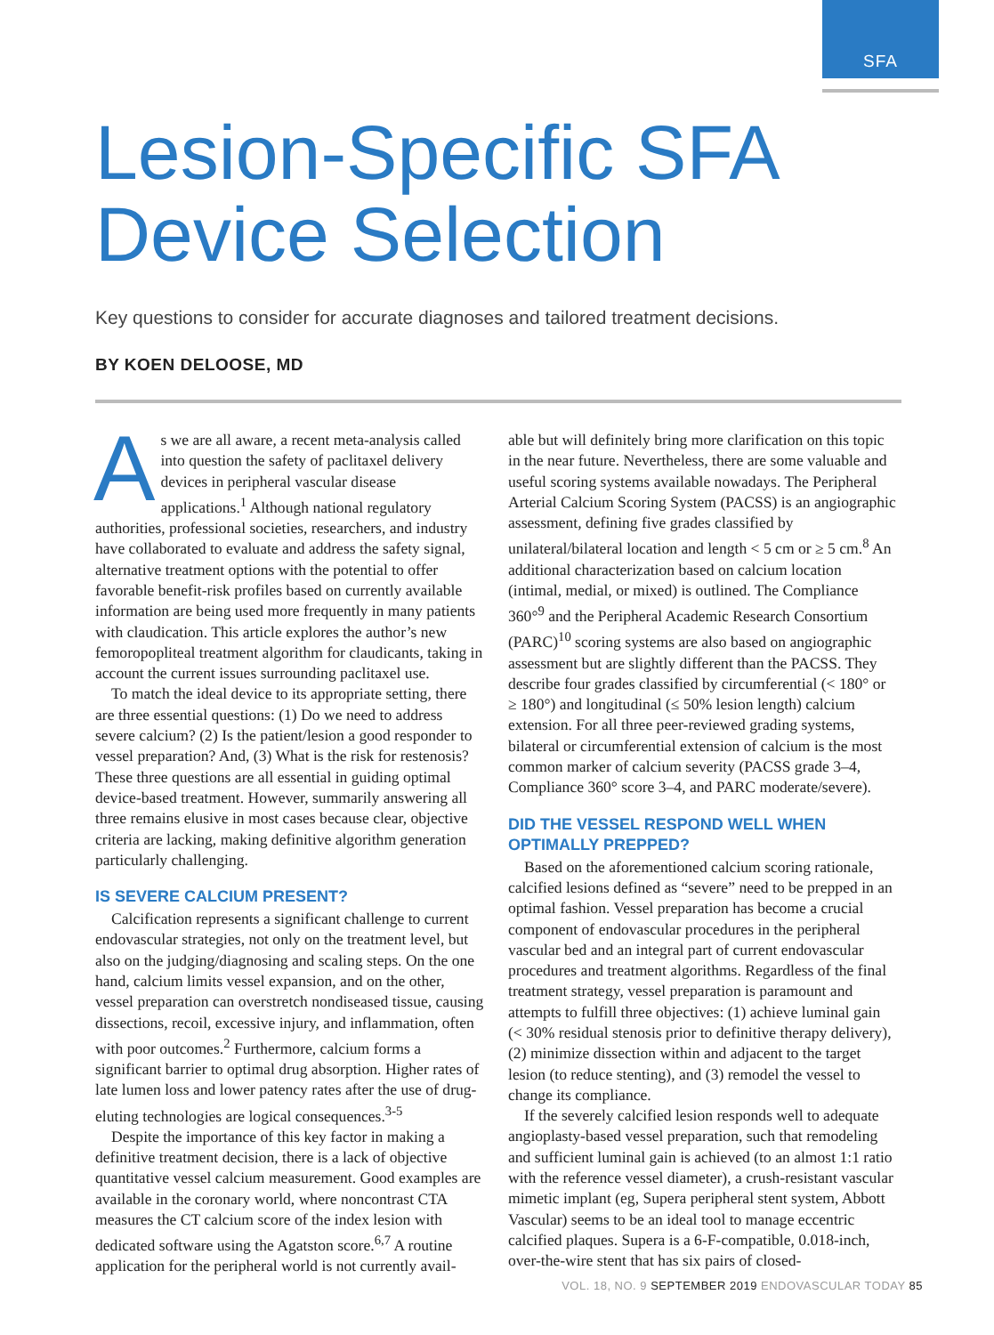SFA
Lesion-Specific SFA
Device Selection
Key questions to consider for accurate diagnoses and tailored treatment decisions.
BY KOEN DELOOSE, MD
As we are all aware, a recent meta-analysis called into question the safety of paclitaxel delivery devices in peripheral vascular disease applications.<sup>1</sup> Although national regulatory authorities, professional societies, researchers, and industry have collaborated to evaluate and address the safety signal, alternative treatment options with the potential to offer favorable benefit-risk profiles based on currently available information are being used more frequently in many patients with claudication. This article explores the author’s new femoropopliteal treatment algorithm for claudicants, taking in account the current issues surrounding paclitaxel use.
To match the ideal device to its appropriate setting, there are three essential questions: (1) Do we need to address severe calcium? (2) Is the patient/lesion a good responder to vessel preparation? And, (3) What is the risk for restenosis? These three questions are all essential in guiding optimal device-based treatment. However, summarily answering all three remains elusive in most cases because clear, objective criteria are lacking, making definitive algorithm generation particularly challenging.
IS SEVERE CALCIUM PRESENT?
Calcification represents a significant challenge to current endovascular strategies, not only on the treatment level, but also on the judging/diagnosing and scaling steps. On the one hand, calcium limits vessel expansion, and on the other, vessel preparation can overstretch nondiseased tissue, causing dissections, recoil, excessive injury, and inflammation, often with poor outcomes.<sup>2</sup> Furthermore, calcium forms a significant barrier to optimal drug absorption. Higher rates of late lumen loss and lower patency rates after the use of drug-eluting technologies are logical consequences.<sup>3-5</sup>
Despite the importance of this key factor in making a definitive treatment decision, there is a lack of objective quantitative vessel calcium measurement. Good examples are available in the coronary world, where noncontrast CTA measures the CT calcium score of the index lesion with dedicated software using the Agatston score.<sup>6,7</sup> A routine application for the peripheral world is not currently avail-
able but will definitely bring more clarification on this topic in the near future. Nevertheless, there are some valuable and useful scoring systems available nowadays. The Peripheral Arterial Calcium Scoring System (PACSS) is an angiographic assessment, defining five grades classified by unilateral/bilateral location and length < 5 cm or ≥ 5 cm.<sup>8</sup> An additional characterization based on calcium location (intimal, medial, or mixed) is outlined. The Compliance 360°<sup>9</sup> and the Peripheral Academic Research Consortium (PARC)<sup>10</sup> scoring systems are also based on angiographic assessment but are slightly different than the PACSS. They describe four grades classified by circumferential (< 180° or ≥ 180°) and longitudinal (≤ 50% lesion length) calcium extension. For all three peer-reviewed grading systems, bilateral or circumferential extension of calcium is the most common marker of calcium severity (PACSS grade 3–4, Compliance 360° score 3–4, and PARC moderate/severe).
DID THE VESSEL RESPOND WELL WHEN OPTIMALLY PREPPED?
Based on the aforementioned calcium scoring rationale, calcified lesions defined as “severe” need to be prepped in an optimal fashion. Vessel preparation has become a crucial component of endovascular procedures in the peripheral vascular bed and an integral part of current endovascular procedures and treatment algorithms. Regardless of the final treatment strategy, vessel preparation is paramount and attempts to fulfill three objectives: (1) achieve luminal gain (< 30% residual stenosis prior to definitive therapy delivery), (2) minimize dissection within and adjacent to the target lesion (to reduce stenting), and (3) remodel the vessel to change its compliance.
If the severely calcified lesion responds well to adequate angioplasty-based vessel preparation, such that remodeling and sufficient luminal gain is achieved (to an almost 1:1 ratio with the reference vessel diameter), a crush-resistant vascular mimetic implant (eg, Supera peripheral stent system, Abbott Vascular) seems to be an ideal tool to manage eccentric calcified plaques. Supera is a 6-F-compatible, 0.018-inch, over-the-wire stent that has six pairs of closed-
VOL. 18, NO. 9 SEPTEMBER 2019 ENDOVASCULAR TODAY 85